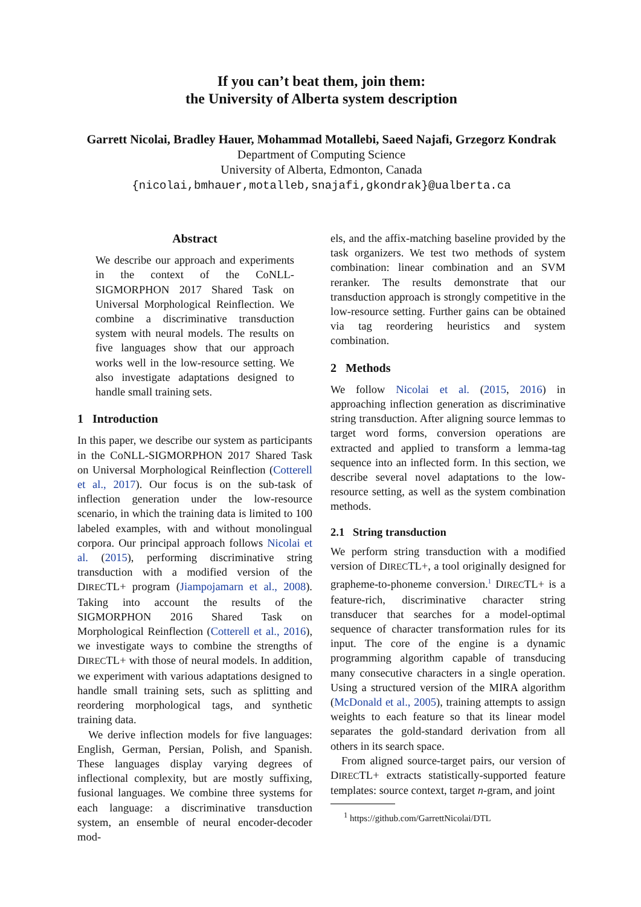If you can’t beat them, join them:
the University of Alberta system description
Garrett Nicolai, Bradley Hauer, Mohammad Motallebi, Saeed Najafi, Grzegorz Kondrak
Department of Computing Science
University of Alberta, Edmonton, Canada
{nicolai,bmhauer,motalleb,snajafi,gkondrak}@ualberta.ca
Abstract
We describe our approach and experiments in the context of the CoNLL-SIGMORPHON 2017 Shared Task on Universal Morphological Reinflection. We combine a discriminative transduction system with neural models. The results on five languages show that our approach works well in the low-resource setting. We also investigate adaptations designed to handle small training sets.
1 Introduction
In this paper, we describe our system as participants in the CoNLL-SIGMORPHON 2017 Shared Task on Universal Morphological Reinflection (Cotterell et al., 2017). Our focus is on the sub-task of inflection generation under the low-resource scenario, in which the training data is limited to 100 labeled examples, with and without monolingual corpora. Our principal approach follows Nicolai et al. (2015), performing discriminative string transduction with a modified version of the DIRECTL+ program (Jiampojamarn et al., 2008). Taking into account the results of the SIGMORPHON 2016 Shared Task on Morphological Reinflection (Cotterell et al., 2016), we investigate ways to combine the strengths of DIRECTL+ with those of neural models. In addition, we experiment with various adaptations designed to handle small training sets, such as splitting and reordering morphological tags, and synthetic training data.
We derive inflection models for five languages: English, German, Persian, Polish, and Spanish. These languages display varying degrees of inflectional complexity, but are mostly suffixing, fusional languages. We combine three systems for each language: a discriminative transduction system, an ensemble of neural encoder-decoder mod-
els, and the affix-matching baseline provided by the task organizers. We test two methods of system combination: linear combination and an SVM reranker. The results demonstrate that our transduction approach is strongly competitive in the low-resource setting. Further gains can be obtained via tag reordering heuristics and system combination.
2 Methods
We follow Nicolai et al. (2015, 2016) in approaching inflection generation as discriminative string transduction. After aligning source lemmas to target word forms, conversion operations are extracted and applied to transform a lemma-tag sequence into an inflected form. In this section, we describe several novel adaptations to the low-resource setting, as well as the system combination methods.
2.1 String transduction
We perform string transduction with a modified version of DIRECTL+, a tool originally designed for grapheme-to-phoneme conversion.<sup>1</sup> DIRECTL+ is a feature-rich, discriminative character string transducer that searches for a model-optimal sequence of character transformation rules for its input. The core of the engine is a dynamic programming algorithm capable of transducing many consecutive characters in a single operation. Using a structured version of the MIRA algorithm (McDonald et al., 2005), training attempts to assign weights to each feature so that its linear model separates the gold-standard derivation from all others in its search space.
From aligned source-target pairs, our version of DIRECTL+ extracts statistically-supported feature templates: source context, target n-gram, and joint
<sup>1</sup> https://github.com/GarrettNicolai/DTL